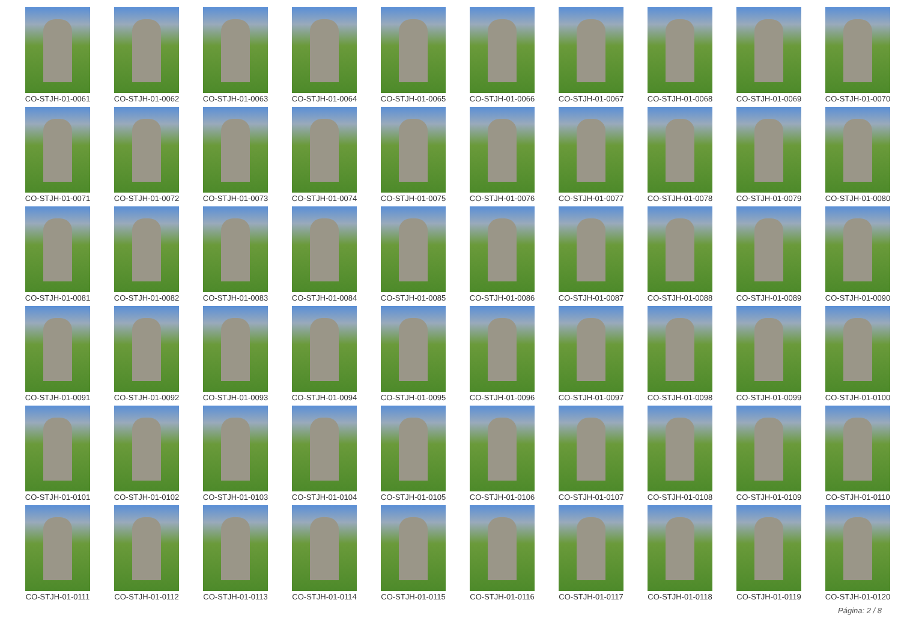CO-STJH-01-0061
CO-STJH-01-0062
CO-STJH-01-0063
CO-STJH-01-0064
CO-STJH-01-0065
CO-STJH-01-0066
CO-STJH-01-0067
CO-STJH-01-0068
CO-STJH-01-0069
CO-STJH-01-0070
CO-STJH-01-0071
CO-STJH-01-0072
CO-STJH-01-0073
CO-STJH-01-0074
CO-STJH-01-0075
CO-STJH-01-0076
CO-STJH-01-0077
CO-STJH-01-0078
CO-STJH-01-0079
CO-STJH-01-0080
CO-STJH-01-0081
CO-STJH-01-0082
CO-STJH-01-0083
CO-STJH-01-0084
CO-STJH-01-0085
CO-STJH-01-0086
CO-STJH-01-0087
CO-STJH-01-0088
CO-STJH-01-0089
CO-STJH-01-0090
CO-STJH-01-0091
CO-STJH-01-0092
CO-STJH-01-0093
CO-STJH-01-0094
CO-STJH-01-0095
CO-STJH-01-0096
CO-STJH-01-0097
CO-STJH-01-0098
CO-STJH-01-0099
CO-STJH-01-0100
CO-STJH-01-0101
CO-STJH-01-0102
CO-STJH-01-0103
CO-STJH-01-0104
CO-STJH-01-0105
CO-STJH-01-0106
CO-STJH-01-0107
CO-STJH-01-0108
CO-STJH-01-0109
CO-STJH-01-0110
CO-STJH-01-0111
CO-STJH-01-0112
CO-STJH-01-0113
CO-STJH-01-0114
CO-STJH-01-0115
CO-STJH-01-0116
CO-STJH-01-0117
CO-STJH-01-0118
CO-STJH-01-0119
CO-STJH-01-0120
Página: 2 / 8